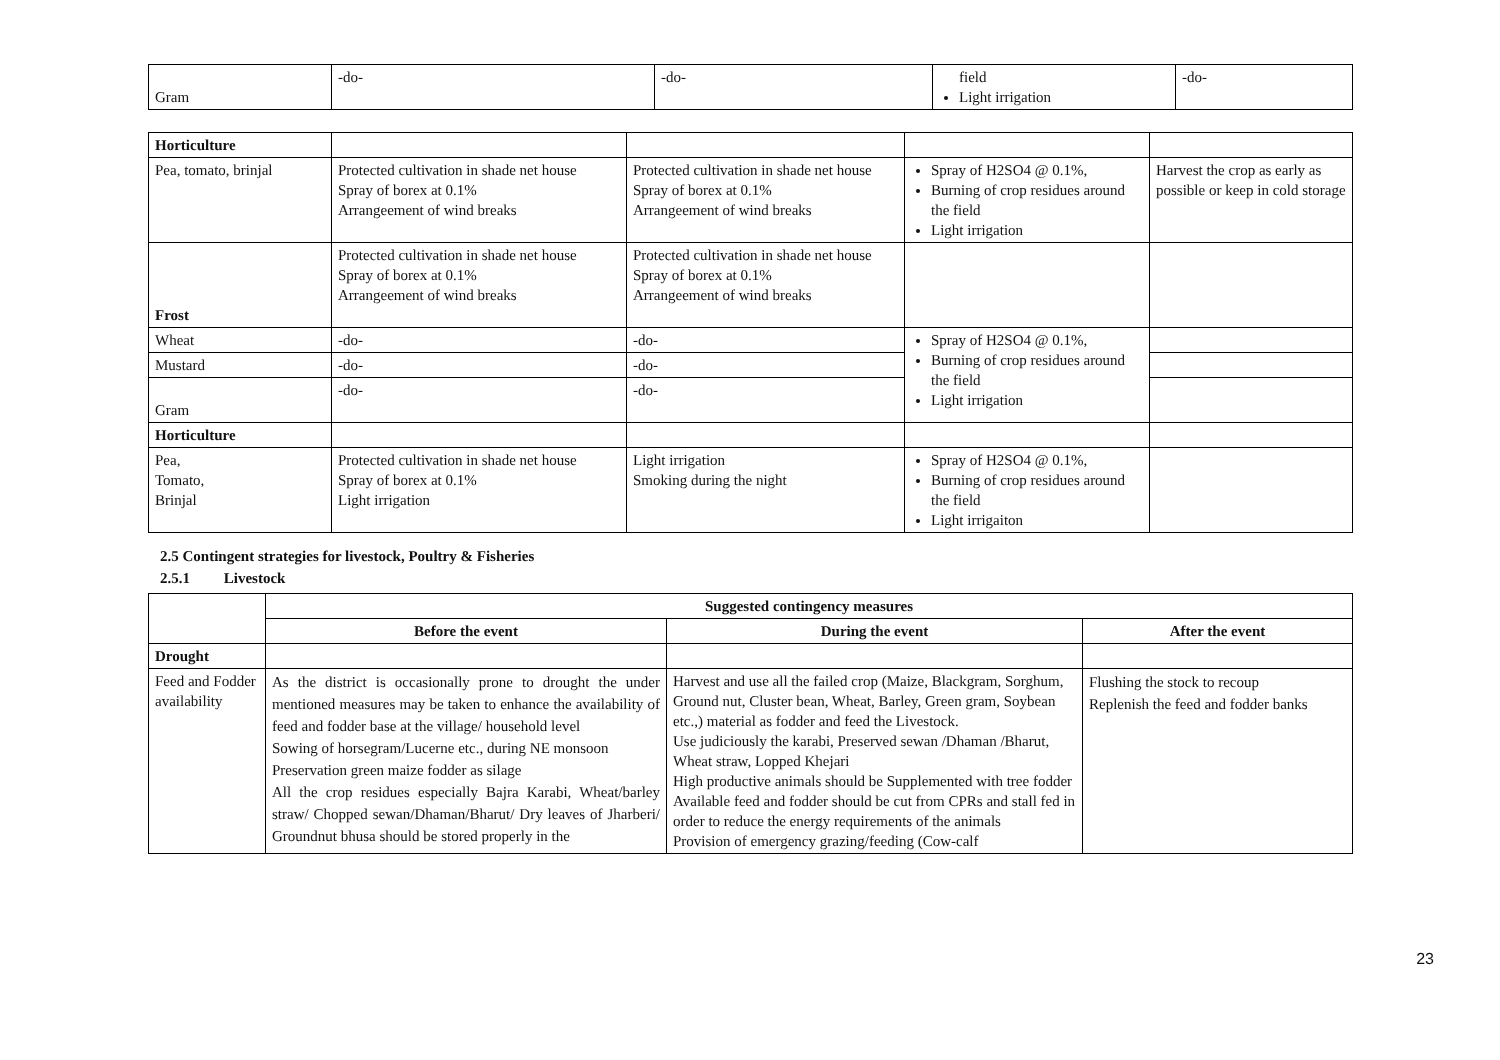| Gram | -do- | -do- | field Light irrigation | -do- |
| Horticulture | | | | |
| Pea, tomato, brinjal | Protected cultivation in shade net house Spray of borex at 0.1% Arrangeement of wind breaks | Protected cultivation in shade net house Spray of borex at 0.1% Arrangeement of wind breaks | Spray of H2SO4 @ 0.1%, Burning of crop residues around the field Light irrigation | Harvest the crop as early as possible or keep in cold storage |
| Frost | Protected cultivation in shade net house Spray of borex at 0.1% Arrangeement of wind breaks | Protected cultivation in shade net house Spray of borex at 0.1% Arrangeement of wind breaks | | |
| Wheat | -do- | -do- | Spray of H2SO4 @ 0.1%, Burning of crop residues around the field Light irrigation | |
| Mustard | -do- | -do- | | |
| Gram | -do- | -do- | | |
| Horticulture | | | | |
| Pea, Tomato, Brinjal | Protected cultivation in shade net house Spray of borex at 0.1% Light irrigation | Light irrigation Smoking during the night | Spray of H2SO4 @ 0.1%, Burning of crop residues around the field Light irrigaiton | |
2.5 Contingent strategies for livestock, Poultry & Fisheries
2.5.1 Livestock
| | Suggested contingency measures | | |
| | Before the event | During the event | After the event |
| Drought | | | |
| Feed and Fodder availability | As the district is occasionally prone to drought the under mentioned measures may be taken to enhance the availability of feed and fodder base at the village/ household level Sowing of horsegram/Lucerne etc., during NE monsoon Preservation green maize fodder as silage All the crop residues especially Bajra Karabi, Wheat/barley straw/ Chopped sewan/Dhaman/Bharut/ Dry leaves of Jharberi/ Groundnut bhusa should be stored properly in the | Harvest and use all the failed crop (Maize, Blackgram, Sorghum, Ground nut, Cluster bean, Wheat, Barley, Green gram, Soybean etc.,) material as fodder and feed the Livestock. Use judiciously the karabi, Preserved sewan /Dhaman /Bharut, Wheat straw, Lopped Khejari High productive animals should be Supplemented with tree fodder Available feed and fodder should be cut from CPRs and stall fed in order to reduce the energy requirements of the animals Provision of emergency grazing/feeding (Cow-calf | Flushing the stock to recoup Replenish the feed and fodder banks |
23